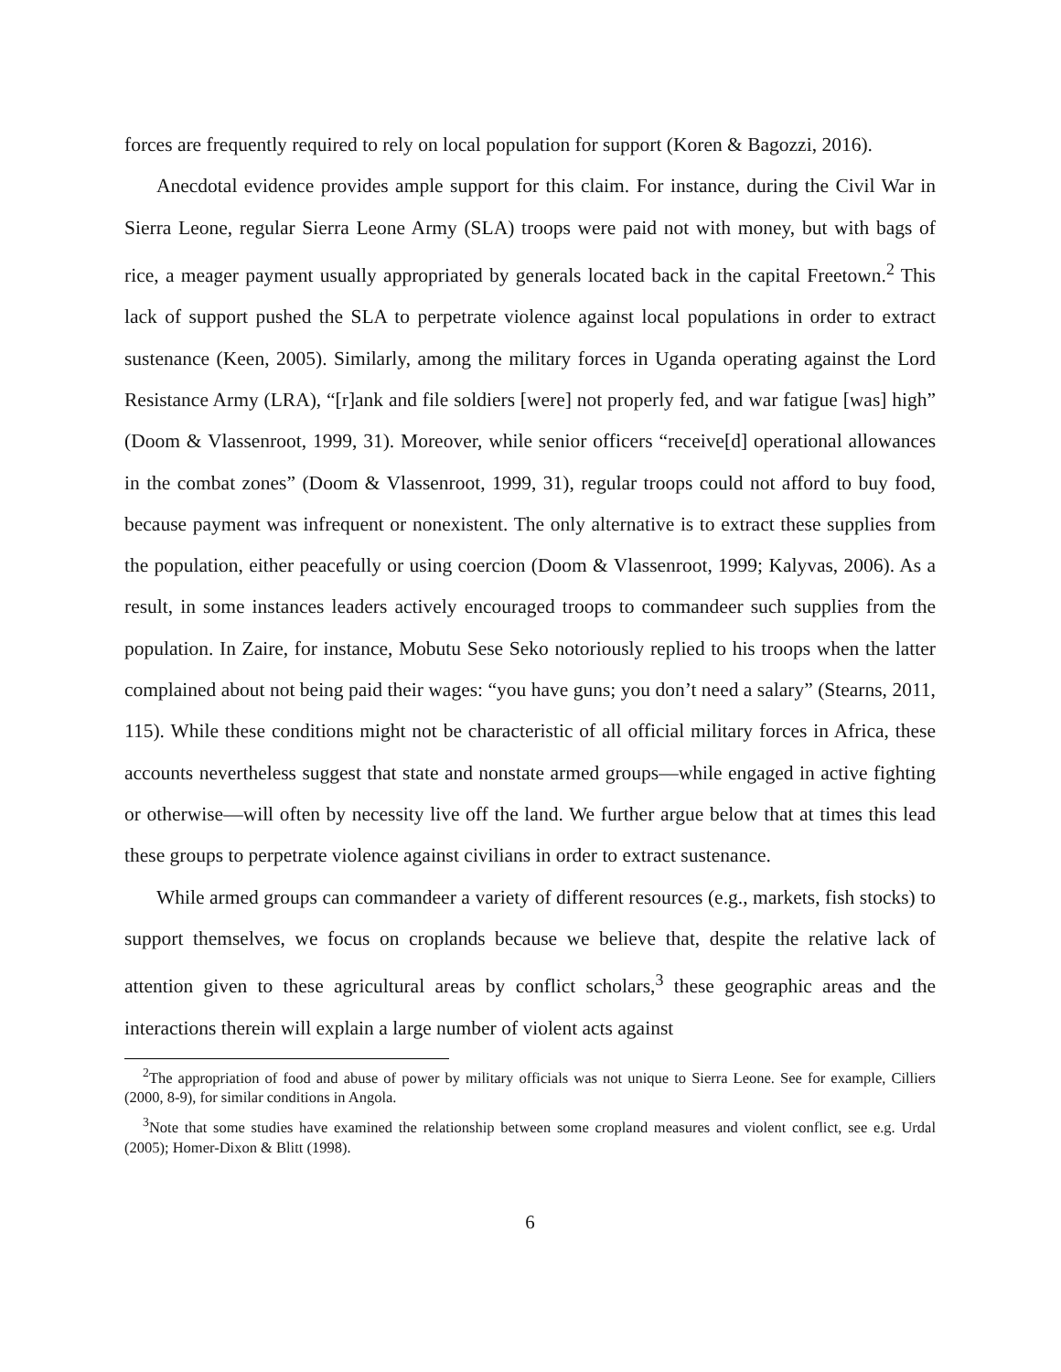forces are frequently required to rely on local population for support (Koren & Bagozzi, 2016).
Anecdotal evidence provides ample support for this claim. For instance, during the Civil War in Sierra Leone, regular Sierra Leone Army (SLA) troops were paid not with money, but with bags of rice, a meager payment usually appropriated by generals located back in the capital Freetown.<sup>2</sup> This lack of support pushed the SLA to perpetrate violence against local populations in order to extract sustenance (Keen, 2005). Similarly, among the military forces in Uganda operating against the Lord Resistance Army (LRA), “[r]ank and file soldiers [were] not properly fed, and war fatigue [was] high” (Doom & Vlassenroot, 1999, 31). Moreover, while senior officers “receive[d] operational allowances in the combat zones” (Doom & Vlassenroot, 1999, 31), regular troops could not afford to buy food, because payment was infrequent or nonexistent. The only alternative is to extract these supplies from the population, either peacefully or using coercion (Doom & Vlassenroot, 1999; Kalyvas, 2006). As a result, in some instances leaders actively encouraged troops to commandeer such supplies from the population. In Zaire, for instance, Mobutu Sese Seko notoriously replied to his troops when the latter complained about not being paid their wages: “you have guns; you don’t need a salary” (Stearns, 2011, 115). While these conditions might not be characteristic of all official military forces in Africa, these accounts nevertheless suggest that state and nonstate armed groups—while engaged in active fighting or otherwise—will often by necessity live off the land. We further argue below that at times this lead these groups to perpetrate violence against civilians in order to extract sustenance.
While armed groups can commandeer a variety of different resources (e.g., markets, fish stocks) to support themselves, we focus on croplands because we believe that, despite the relative lack of attention given to these agricultural areas by conflict scholars,<sup>3</sup> these geographic areas and the interactions therein will explain a large number of violent acts against
<sup>2</sup> The appropriation of food and abuse of power by military officials was not unique to Sierra Leone. See for example, Cilliers (2000, 8-9), for similar conditions in Angola.
<sup>3</sup> Note that some studies have examined the relationship between some cropland measures and violent conflict, see e.g. Urdal (2005); Homer-Dixon & Blitt (1998).
6